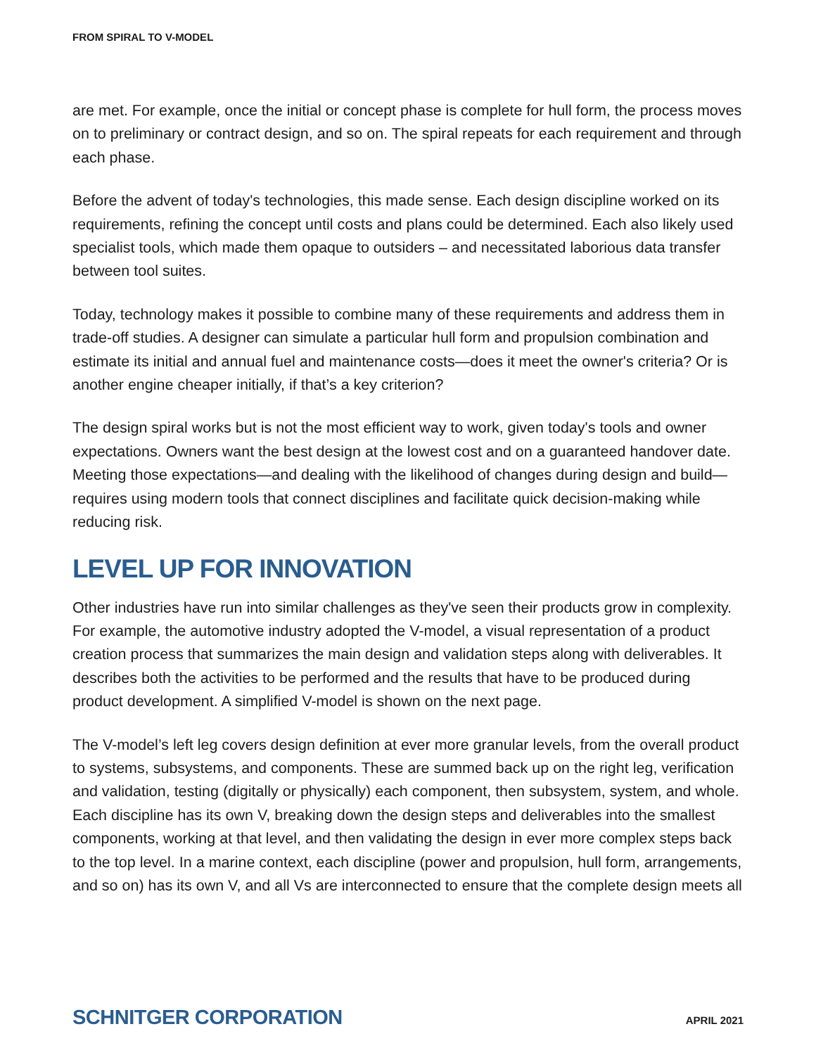FROM SPIRAL TO V-MODEL
are met. For example, once the initial or concept phase is complete for hull form, the process moves on to preliminary or contract design, and so on. The spiral repeats for each requirement and through each phase.
Before the advent of today's technologies, this made sense. Each design discipline worked on its requirements, refining the concept until costs and plans could be determined. Each also likely used specialist tools, which made them opaque to outsiders – and necessitated laborious data transfer between tool suites.
Today, technology makes it possible to combine many of these requirements and address them in trade-off studies. A designer can simulate a particular hull form and propulsion combination and estimate its initial and annual fuel and maintenance costs—does it meet the owner's criteria? Or is another engine cheaper initially, if that’s a key criterion?
The design spiral works but is not the most efficient way to work, given today's tools and owner expectations. Owners want the best design at the lowest cost and on a guaranteed handover date. Meeting those expectations—and dealing with the likelihood of changes during design and build—requires using modern tools that connect disciplines and facilitate quick decision-making while reducing risk.
LEVEL UP FOR INNOVATION
Other industries have run into similar challenges as they've seen their products grow in complexity. For example, the automotive industry adopted the V-model, a visual representation of a product creation process that summarizes the main design and validation steps along with deliverables. It describes both the activities to be performed and the results that have to be produced during product development. A simplified V-model is shown on the next page.
The V-model’s left leg covers design definition at ever more granular levels, from the overall product to systems, subsystems, and components. These are summed back up on the right leg, verification and validation, testing (digitally or physically) each component, then subsystem, system, and whole. Each discipline has its own V, breaking down the design steps and deliverables into the smallest components, working at that level, and then validating the design in ever more complex steps back to the top level. In a marine context, each discipline (power and propulsion, hull form, arrangements, and so on) has its own V, and all Vs are interconnected to ensure that the complete design meets all
SCHNITGER CORPORATION APRIL 2021